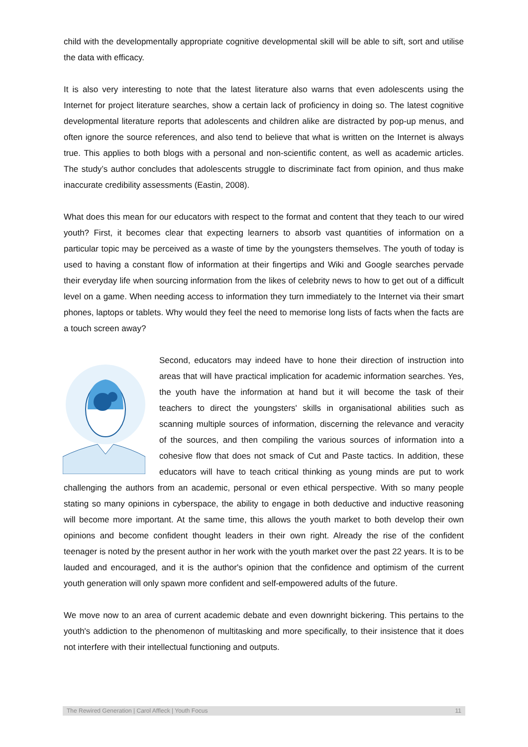child with the developmentally appropriate cognitive developmental skill will be able to sift, sort and utilise the data with efficacy.
It is also very interesting to note that the latest literature also warns that even adolescents using the Internet for project literature searches, show a certain lack of proficiency in doing so. The latest cognitive developmental literature reports that adolescents and children alike are distracted by pop-up menus, and often ignore the source references, and also tend to believe that what is written on the Internet is always true. This applies to both blogs with a personal and non-scientific content, as well as academic articles. The study’s author concludes that adolescents struggle to discriminate fact from opinion, and thus make inaccurate credibility assessments (Eastin, 2008).
What does this mean for our educators with respect to the format and content that they teach to our wired youth? First, it becomes clear that expecting learners to absorb vast quantities of information on a particular topic may be perceived as a waste of time by the youngsters themselves. The youth of today is used to having a constant flow of information at their fingertips and Wiki and Google searches pervade their everyday life when sourcing information from the likes of celebrity news to how to get out of a difficult level on a game. When needing access to information they turn immediately to the Internet via their smart phones, laptops or tablets. Why would they feel the need to memorise long lists of facts when the facts are a touch screen away?
Second, educators may indeed have to hone their direction of instruction into areas that will have practical implication for academic information searches. Yes, the youth have the information at hand but it will become the task of their teachers to direct the youngsters' skills in organisational abilities such as scanning multiple sources of information, discerning the relevance and veracity of the sources, and then compiling the various sources of information into a cohesive flow that does not smack of Cut and Paste tactics. In addition, these educators will have to teach critical thinking as young minds are put to work challenging the authors from an academic, personal or even ethical perspective. With so many people stating so many opinions in cyberspace, the ability to engage in both deductive and inductive reasoning will become more important. At the same time, this allows the youth market to both develop their own opinions and become confident thought leaders in their own right. Already the rise of the confident teenager is noted by the present author in her work with the youth market over the past 22 years. It is to be lauded and encouraged, and it is the author's opinion that the confidence and optimism of the current youth generation will only spawn more confident and self-empowered adults of the future.
We move now to an area of current academic debate and even downright bickering. This pertains to the youth's addiction to the phenomenon of multitasking and more specifically, to their insistence that it does not interfere with their intellectual functioning and outputs.
The Rewired Generation | Carol Affleck | Youth Focus 11